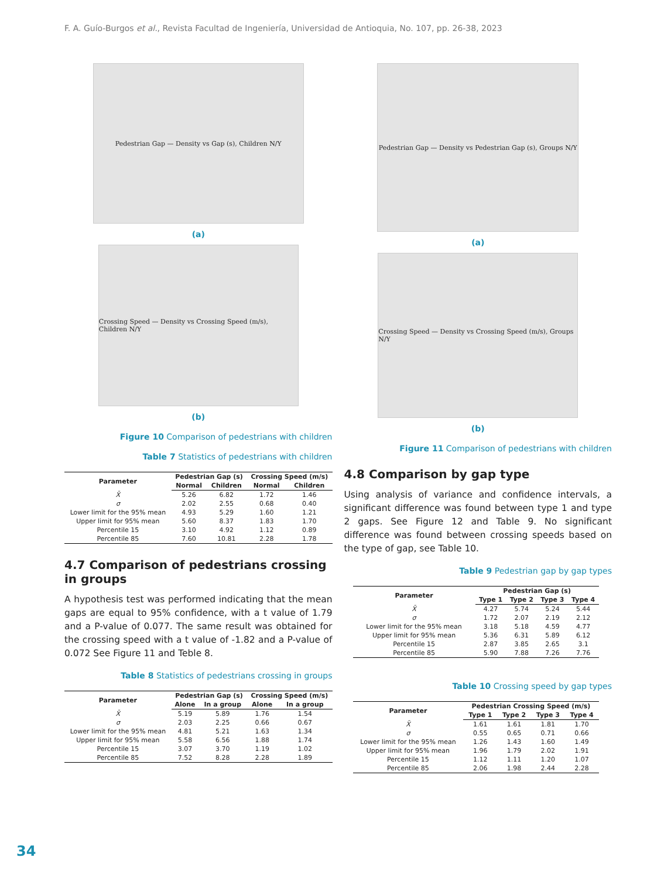F. A. Guío-Burgos et al., Revista Facultad de Ingeniería, Universidad de Antioquia, No. 107, pp. 26-38, 2023
Pedestrian Gap — Density vs Gap (s), Children N/Y
(a)
Crossing Speed — Density vs Crossing Speed (m/s), Children N/Y
(b)
Figure 10 Comparison of pedestrians with children
Table 7 Statistics of pedestrians with children
| Parameter | Pedestrian Gap (s) | | Crossing Speed (m/s) | |
| --- | --- | --- | --- | --- |
| | Normal | Children | Normal | Children |
| X̄ | 5.26 | 6.82 | 1.72 | 1.46 |
| σ | 2.02 | 2.55 | 0.68 | 0.40 |
| Lower limit for the 95% mean | 4.93 | 5.29 | 1.60 | 1.21 |
| Upper limit for 95% mean | 5.60 | 8.37 | 1.83 | 1.70 |
| Percentile 15 | 3.10 | 4.92 | 1.12 | 0.89 |
| Percentile 85 | 7.60 | 10.81 | 2.28 | 1.78 |
4.7 Comparison of pedestrians crossing in groups
A hypothesis test was performed indicating that the mean gaps are equal to 95% confidence, with a t value of 1.79 and a P-value of 0.077. The same result was obtained for the crossing speed with a t value of -1.82 and a P-value of 0.072 See Figure 11 and Teble 8.
Table 8 Statistics of pedestrians crossing in groups
| Parameter | Pedestrian Gap (s) | | Crossing Speed (m/s) | |
| --- | --- | --- | --- | --- |
| | Alone | In a group | Alone | In a group |
| X̄ | 5.19 | 5.89 | 1.76 | 1.54 |
| σ | 2.03 | 2.25 | 0.66 | 0.67 |
| Lower limit for the 95% mean | 4.81 | 5.21 | 1.63 | 1.34 |
| Upper limit for 95% mean | 5.58 | 6.56 | 1.88 | 1.74 |
| Percentile 15 | 3.07 | 3.70 | 1.19 | 1.02 |
| Percentile 85 | 7.52 | 8.28 | 2.28 | 1.89 |
Pedestrian Gap — Density vs Pedestrian Gap (s), Groups N/Y
(a)
Crossing Speed — Density vs Crossing Speed (m/s), Groups N/Y
(b)
Figure 11 Comparison of pedestrians with children
4.8 Comparison by gap type
Using analysis of variance and confidence intervals, a significant difference was found between type 1 and type 2 gaps. See Figure 12 and Table 9. No significant difference was found between crossing speeds based on the type of gap, see Table 10.
Table 9 Pedestrian gap by gap types
| Parameter | Pedestrian Gap (s) | | | |
| --- | --- | --- | --- | --- |
| | Type 1 | Type 2 | Type 3 | Type 4 |
| X̄ | 4.27 | 5.74 | 5.24 | 5.44 |
| σ | 1.72 | 2.07 | 2.19 | 2.12 |
| Lower limit for the 95% mean | 3.18 | 5.18 | 4.59 | 4.77 |
| Upper limit for 95% mean | 5.36 | 6.31 | 5.89 | 6.12 |
| Percentile 15 | 2.87 | 3.85 | 2.65 | 3.1 |
| Percentile 85 | 5.90 | 7.88 | 7.26 | 7.76 |
Table 10 Crossing speed by gap types
| Parameter | Pedestrian Crossing Speed (m/s) | | | |
| --- | --- | --- | --- | --- |
| | Type 1 | Type 2 | Type 3 | Type 4 |
| X̄ | 1.61 | 1.61 | 1.81 | 1.70 |
| σ | 0.55 | 0.65 | 0.71 | 0.66 |
| Lower limit for the 95% mean | 1.26 | 1.43 | 1.60 | 1.49 |
| Upper limit for 95% mean | 1.96 | 1.79 | 2.02 | 1.91 |
| Percentile 15 | 1.12 | 1.11 | 1.20 | 1.07 |
| Percentile 85 | 2.06 | 1.98 | 2.44 | 2.28 |
34